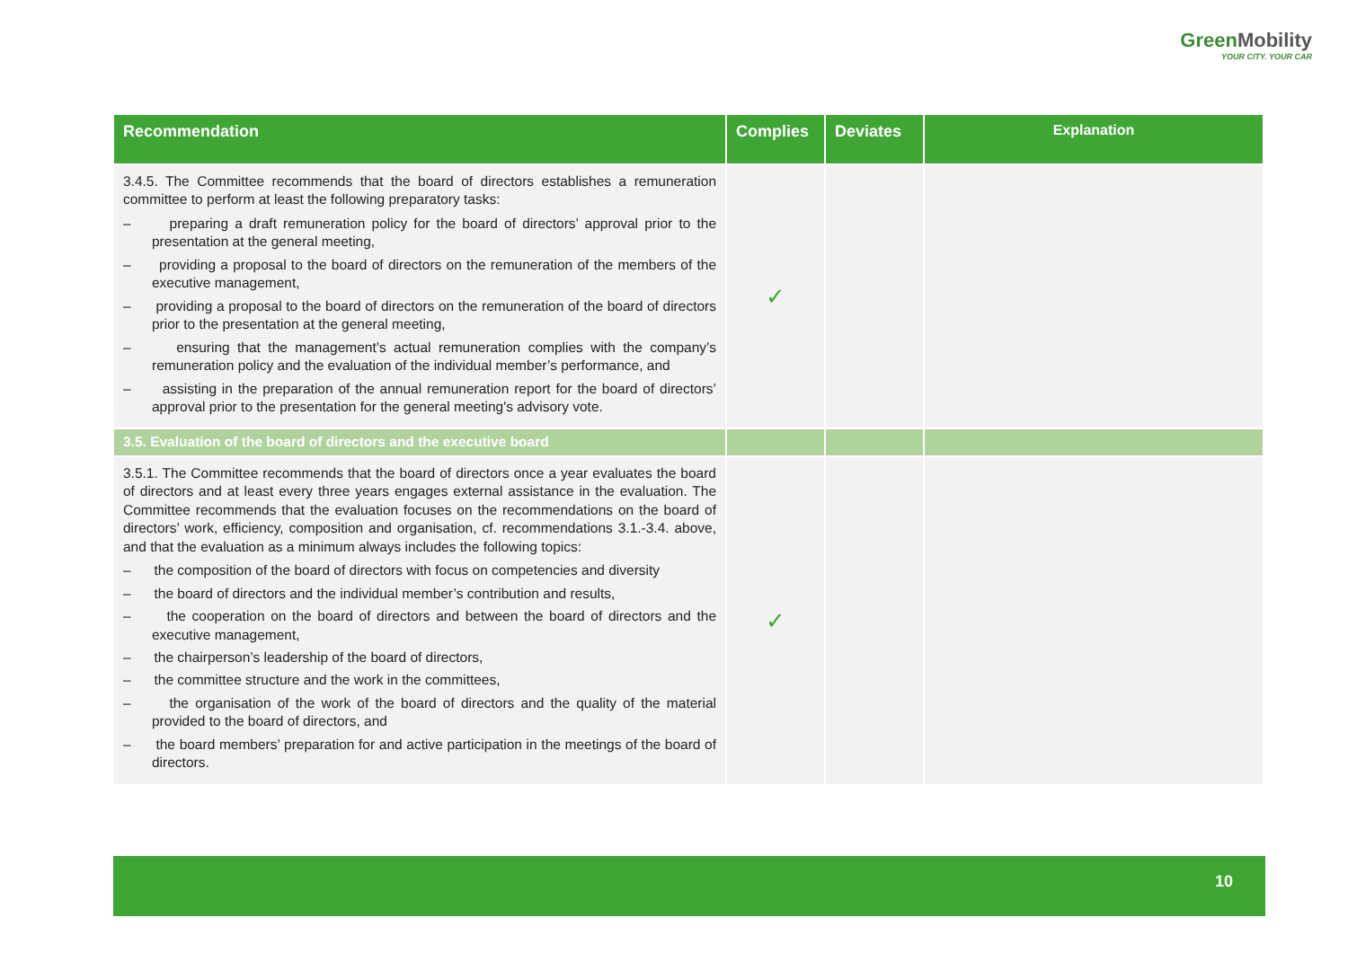GreenMobility
YOUR CITY. YOUR CAR
| Recommendation | Complies | Deviates | Explanation |
| --- | --- | --- | --- |
| 3.4.5. The Committee recommends that the board of directors establishes a remuneration committee to perform at least the following preparatory tasks: – preparing a draft remuneration policy for the board of directors’ approval prior to the presentation at the general meeting, – providing a proposal to the board of directors on the remuneration of the members of the executive management, – providing a proposal to the board of directors on the remuneration of the board of directors prior to the presentation at the general meeting, – ensuring that the management’s actual remuneration complies with the company’s remuneration policy and the evaluation of the individual member’s performance, and – assisting in the preparation of the annual remuneration report for the board of directors’ approval prior to the presentation for the general meeting's advisory vote. | ✓ | | |
| 3.5. Evaluation of the board of directors and the executive board | | | |
| 3.5.1. The Committee recommends that the board of directors once a year evaluates the board of directors and at least every three years engages external assistance in the evaluation. The Committee recommends that the evaluation focuses on the recommendations on the board of directors’ work, efficiency, composition and organisation, cf. recommendations 3.1.-3.4. above, and that the evaluation as a minimum always includes the following topics: – the composition of the board of directors with focus on competencies and diversity – the board of directors and the individual member’s contribution and results, – the cooperation on the board of directors and between the board of directors and the executive management, – the chairperson’s leadership of the board of directors, – the committee structure and the work in the committees, – the organisation of the work of the board of directors and the quality of the material provided to the board of directors, and – the board members’ preparation for and active participation in the meetings of the board of directors. | ✓ | | |
10